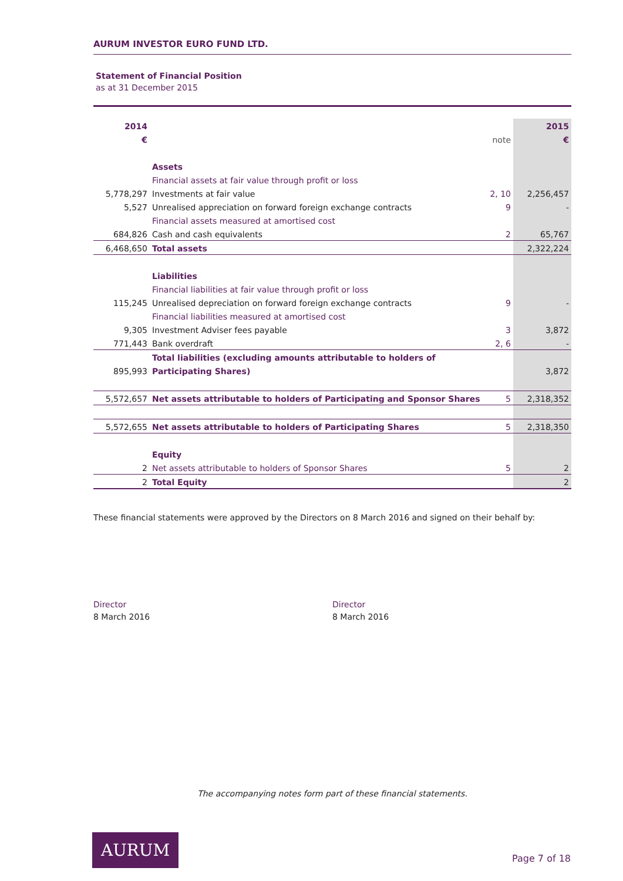AURUM INVESTOR EURO FUND LTD.
Statement of Financial Position
as at 31 December 2015
| 2014 | | | 2015 |
| € | | note | € |
| | Assets | | |
| | Financial assets at fair value through profit or loss | | |
| 5,778,297 | Investments at fair value | 2, 10 | 2,256,457 |
| 5,527 | Unrealised appreciation on forward foreign exchange contracts | 9 | - |
| | Financial assets measured at amortised cost | | |
| 684,826 | Cash and cash equivalents | 2 | 65,767 |
| 6,468,650 | Total assets | | 2,322,224 |
| | Liabilities | | |
| | Financial liabilities at fair value through profit or loss | | |
| 115,245 | Unrealised depreciation on forward foreign exchange contracts | 9 | - |
| | Financial liabilities measured at amortised cost | | |
| 9,305 | Investment Adviser fees payable | 3 | 3,872 |
| 771,443 | Bank overdraft | 2, 6 | - |
| | Total liabilities (excluding amounts attributable to holders of | | |
| 895,993 | Participating Shares) | | 3,872 |
| 5,572,657 | Net assets attributable to holders of Participating and Sponsor Shares | 5 | 2,318,352 |
| 5,572,655 | Net assets attributable to holders of Participating Shares | 5 | 2,318,350 |
| | Equity | | |
| 2 | Net assets attributable to holders of Sponsor Shares | 5 | 2 |
| 2 | Total Equity | | 2 |
These financial statements were approved by the Directors on 8 March 2016 and signed on their behalf by:
Director
8 March 2016
Director
8 March 2016
The accompanying notes form part of these financial statements.
AURUM
Page 7 of 18